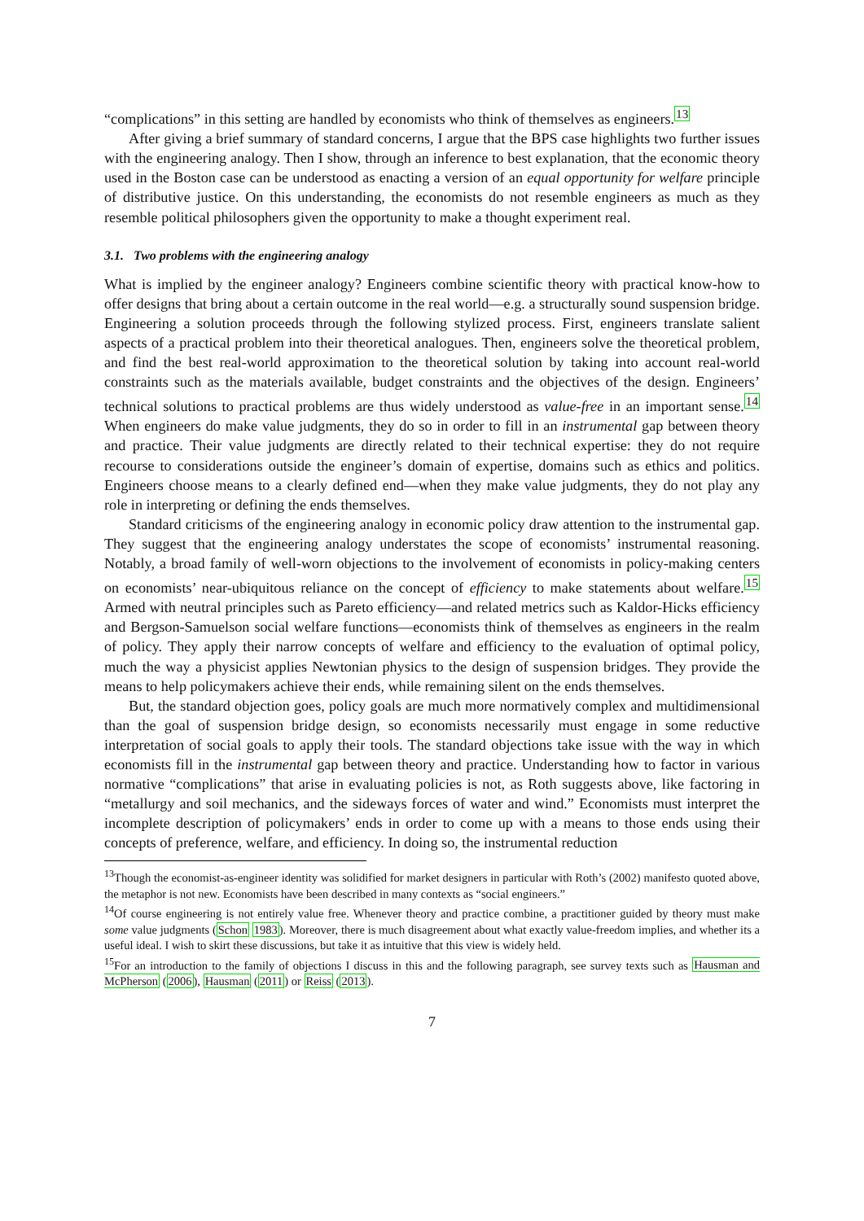“complications” in this setting are handled by economists who think of themselves as engineers.<sup>13</sup>
After giving a brief summary of standard concerns, I argue that the BPS case highlights two further issues with the engineering analogy. Then I show, through an inference to best explanation, that the economic theory used in the Boston case can be understood as enacting a version of an equal opportunity for welfare principle of distributive justice. On this understanding, the economists do not resemble engineers as much as they resemble political philosophers given the opportunity to make a thought experiment real.
3.1. Two problems with the engineering analogy
What is implied by the engineer analogy? Engineers combine scientific theory with practical know-how to offer designs that bring about a certain outcome in the real world—e.g. a structurally sound suspension bridge. Engineering a solution proceeds through the following stylized process. First, engineers translate salient aspects of a practical problem into their theoretical analogues. Then, engineers solve the theoretical problem, and find the best real-world approximation to the theoretical solution by taking into account real-world constraints such as the materials available, budget constraints and the objectives of the design. Engineers’ technical solutions to practical problems are thus widely understood as value-free in an important sense.<sup>14</sup> When engineers do make value judgments, they do so in order to fill in an instrumental gap between theory and practice. Their value judgments are directly related to their technical expertise: they do not require recourse to considerations outside the engineer’s domain of expertise, domains such as ethics and politics. Engineers choose means to a clearly defined end—when they make value judgments, they do not play any role in interpreting or defining the ends themselves.
Standard criticisms of the engineering analogy in economic policy draw attention to the instrumental gap. They suggest that the engineering analogy understates the scope of economists’ instrumental reasoning. Notably, a broad family of well-worn objections to the involvement of economists in policy-making centers on economists’ near-ubiquitous reliance on the concept of efficiency to make statements about welfare.<sup>15</sup> Armed with neutral principles such as Pareto efficiency—and related metrics such as Kaldor-Hicks efficiency and Bergson-Samuelson social welfare functions—economists think of themselves as engineers in the realm of policy. They apply their narrow concepts of welfare and efficiency to the evaluation of optimal policy, much the way a physicist applies Newtonian physics to the design of suspension bridges. They provide the means to help policymakers achieve their ends, while remaining silent on the ends themselves.
But, the standard objection goes, policy goals are much more normatively complex and multidimensional than the goal of suspension bridge design, so economists necessarily must engage in some reductive interpretation of social goals to apply their tools. The standard objections take issue with the way in which economists fill in the instrumental gap between theory and practice. Understanding how to factor in various normative “complications” that arise in evaluating policies is not, as Roth suggests above, like factoring in “metallurgy and soil mechanics, and the sideways forces of water and wind.” Economists must interpret the incomplete description of policymakers’ ends in order to come up with a means to those ends using their concepts of preference, welfare, and efficiency. In doing so, the instrumental reduction
<sup>13</sup> Though the economist-as-engineer identity was solidified for market designers in particular with Roth’s (2002) manifesto quoted above, the metaphor is not new. Economists have been described in many contexts as “social engineers.”
<sup>14</sup> Of course engineering is not entirely value free. Whenever theory and practice combine, a practitioner guided by theory must make some value judgments (Schon 1983). Moreover, there is much disagreement about what exactly value-freedom implies, and whether its a useful ideal. I wish to skirt these discussions, but take it as intuitive that this view is widely held.
<sup>15</sup> For an introduction to the family of objections I discuss in this and the following paragraph, see survey texts such as Hausman and McPherson (2006), Hausman (2011) or Reiss (2013).
7